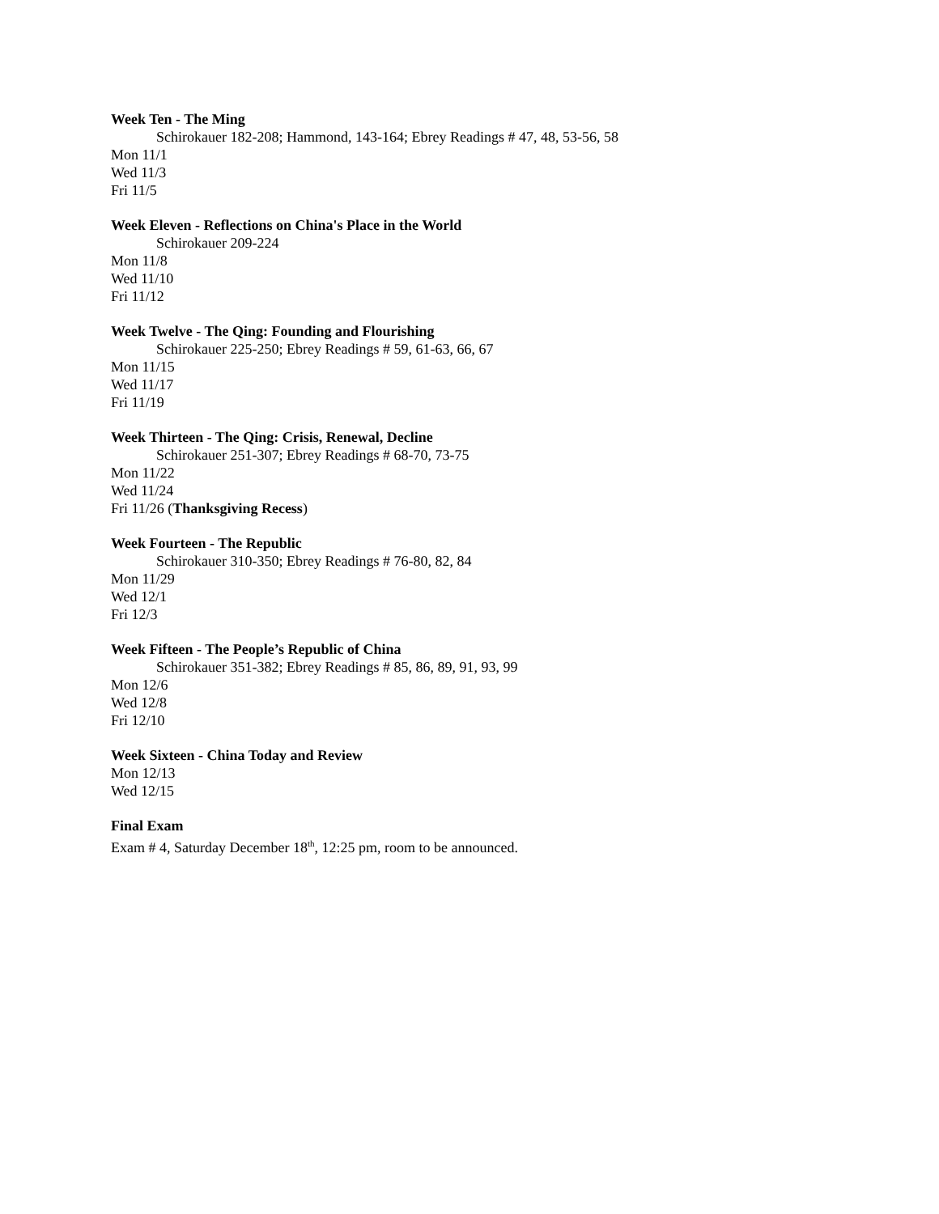Week Ten - The Ming
Schirokauer 182-208; Hammond, 143-164; Ebrey Readings # 47, 48, 53-56, 58
Mon 11/1
Wed 11/3
Fri 11/5
Week Eleven - Reflections on China's Place in the World
Schirokauer 209-224
Mon 11/8
Wed 11/10
Fri 11/12
Week Twelve - The Qing: Founding and Flourishing
Schirokauer 225-250; Ebrey Readings # 59, 61-63, 66, 67
Mon 11/15
Wed 11/17
Fri 11/19
Week Thirteen - The Qing: Crisis, Renewal, Decline
Schirokauer 251-307; Ebrey Readings # 68-70, 73-75
Mon 11/22
Wed 11/24
Fri 11/26 (Thanksgiving Recess)
Week Fourteen - The Republic
Schirokauer 310-350; Ebrey Readings # 76-80, 82, 84
Mon 11/29
Wed 12/1
Fri 12/3
Week Fifteen - The People’s Republic of China
Schirokauer 351-382; Ebrey Readings # 85, 86, 89, 91, 93, 99
Mon 12/6
Wed 12/8
Fri 12/10
Week Sixteen - China Today and Review
Mon 12/13
Wed 12/15
Final Exam
Exam # 4, Saturday December 18<sup>th</sup>, 12:25 pm, room to be announced.